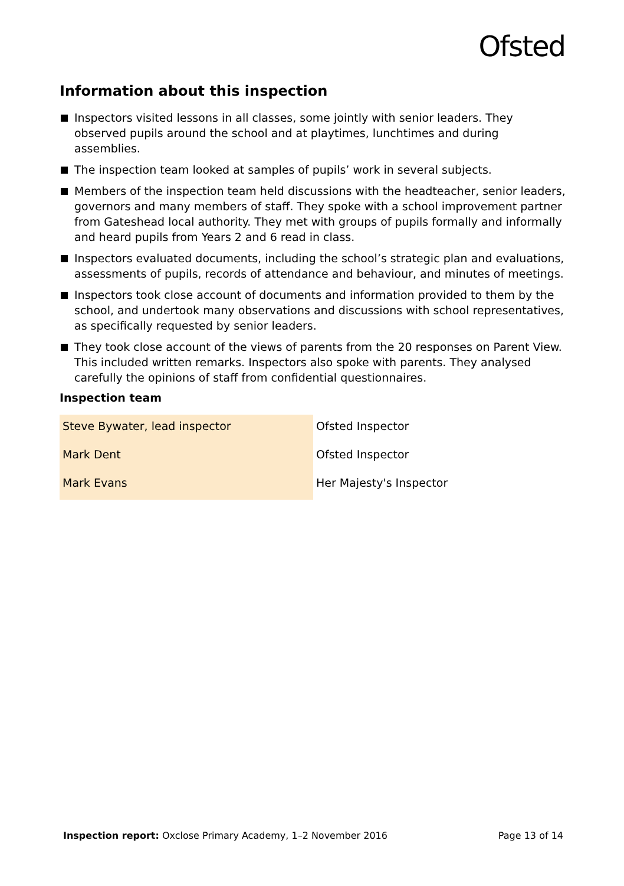Ofsted
Information about this inspection
Inspectors visited lessons in all classes, some jointly with senior leaders. They observed pupils around the school and at playtimes, lunchtimes and during assemblies.
The inspection team looked at samples of pupils’ work in several subjects.
Members of the inspection team held discussions with the headteacher, senior leaders, governors and many members of staff. They spoke with a school improvement partner from Gateshead local authority. They met with groups of pupils formally and informally and heard pupils from Years 2 and 6 read in class.
Inspectors evaluated documents, including the school’s strategic plan and evaluations, assessments of pupils, records of attendance and behaviour, and minutes of meetings.
Inspectors took close account of documents and information provided to them by the school, and undertook many observations and discussions with school representatives, as specifically requested by senior leaders.
They took close account of the views of parents from the 20 responses on Parent View. This included written remarks. Inspectors also spoke with parents. They analysed carefully the opinions of staff from confidential questionnaires.
Inspection team
| Steve Bywater, lead inspector | Ofsted Inspector |
| Mark Dent | Ofsted Inspector |
| Mark Evans | Her Majesty's Inspector |
Inspection report: Oxclose Primary Academy, 1–2 November 2016 Page 13 of 14